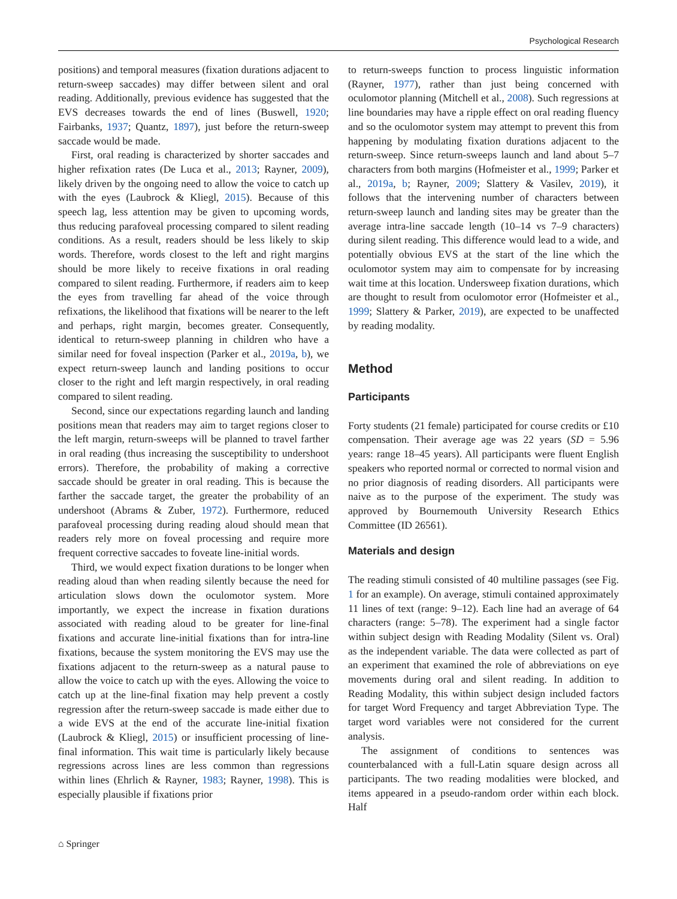Psychological Research
positions) and temporal measures (fixation durations adjacent to return-sweep saccades) may differ between silent and oral reading. Additionally, previous evidence has suggested that the EVS decreases towards the end of lines (Buswell, 1920; Fairbanks, 1937; Quantz, 1897), just before the return-sweep saccade would be made.
First, oral reading is characterized by shorter saccades and higher refixation rates (De Luca et al., 2013; Rayner, 2009), likely driven by the ongoing need to allow the voice to catch up with the eyes (Laubrock & Kliegl, 2015). Because of this speech lag, less attention may be given to upcoming words, thus reducing parafoveal processing compared to silent reading conditions. As a result, readers should be less likely to skip words. Therefore, words closest to the left and right margins should be more likely to receive fixations in oral reading compared to silent reading. Furthermore, if readers aim to keep the eyes from travelling far ahead of the voice through refixations, the likelihood that fixations will be nearer to the left and perhaps, right margin, becomes greater. Consequently, identical to return-sweep planning in children who have a similar need for foveal inspection (Parker et al., 2019a, b), we expect return-sweep launch and landing positions to occur closer to the right and left margin respectively, in oral reading compared to silent reading.
Second, since our expectations regarding launch and landing positions mean that readers may aim to target regions closer to the left margin, return-sweeps will be planned to travel farther in oral reading (thus increasing the susceptibility to undershoot errors). Therefore, the probability of making a corrective saccade should be greater in oral reading. This is because the farther the saccade target, the greater the probability of an undershoot (Abrams & Zuber, 1972). Furthermore, reduced parafoveal processing during reading aloud should mean that readers rely more on foveal processing and require more frequent corrective saccades to foveate line-initial words.
Third, we would expect fixation durations to be longer when reading aloud than when reading silently because the need for articulation slows down the oculomotor system. More importantly, we expect the increase in fixation durations associated with reading aloud to be greater for line-final fixations and accurate line-initial fixations than for intra-line fixations, because the system monitoring the EVS may use the fixations adjacent to the return-sweep as a natural pause to allow the voice to catch up with the eyes. Allowing the voice to catch up at the line-final fixation may help prevent a costly regression after the return-sweep saccade is made either due to a wide EVS at the end of the accurate line-initial fixation (Laubrock & Kliegl, 2015) or insufficient processing of line-final information. This wait time is particularly likely because regressions across lines are less common than regressions within lines (Ehrlich & Rayner, 1983; Rayner, 1998). This is especially plausible if fixations prior
to return-sweeps function to process linguistic information (Rayner, 1977), rather than just being concerned with oculomotor planning (Mitchell et al., 2008). Such regressions at line boundaries may have a ripple effect on oral reading fluency and so the oculomotor system may attempt to prevent this from happening by modulating fixation durations adjacent to the return-sweep. Since return-sweeps launch and land about 5–7 characters from both margins (Hofmeister et al., 1999; Parker et al., 2019a, b; Rayner, 2009; Slattery & Vasilev, 2019), it follows that the intervening number of characters between return-sweep launch and landing sites may be greater than the average intra-line saccade length (10–14 vs 7–9 characters) during silent reading. This difference would lead to a wide, and potentially obvious EVS at the start of the line which the oculomotor system may aim to compensate for by increasing wait time at this location. Undersweep fixation durations, which are thought to result from oculomotor error (Hofmeister et al., 1999; Slattery & Parker, 2019), are expected to be unaffected by reading modality.
Method
Participants
Forty students (21 female) participated for course credits or £10 compensation. Their average age was 22 years (SD = 5.96 years: range 18–45 years). All participants were fluent English speakers who reported normal or corrected to normal vision and no prior diagnosis of reading disorders. All participants were naive as to the purpose of the experiment. The study was approved by Bournemouth University Research Ethics Committee (ID 26561).
Materials and design
The reading stimuli consisted of 40 multiline passages (see Fig. 1 for an example). On average, stimuli contained approximately 11 lines of text (range: 9–12). Each line had an average of 64 characters (range: 5–78). The experiment had a single factor within subject design with Reading Modality (Silent vs. Oral) as the independent variable. The data were collected as part of an experiment that examined the role of abbreviations on eye movements during oral and silent reading. In addition to Reading Modality, this within subject design included factors for target Word Frequency and target Abbreviation Type. The target word variables were not considered for the current analysis.
The assignment of conditions to sentences was counterbalanced with a full-Latin square design across all participants. The two reading modalities were blocked, and items appeared in a pseudo-random order within each block. Half
⌂ Springer